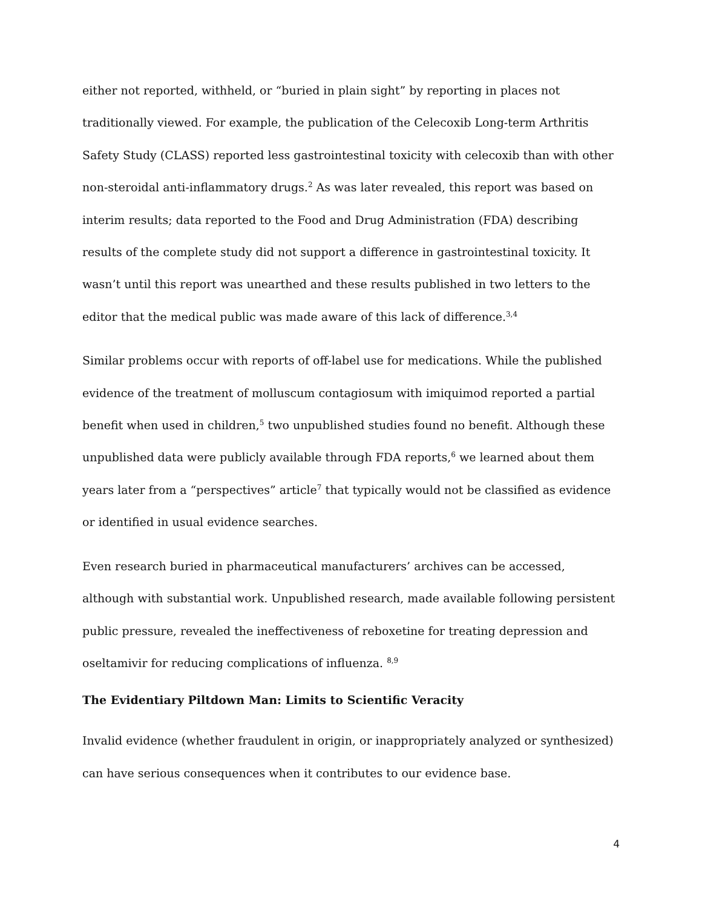either not reported, withheld, or “buried in plain sight” by reporting in places not traditionally viewed. For example, the publication of the Celecoxib Long-term Arthritis Safety Study (CLASS) reported less gastrointestinal toxicity with celecoxib than with other non-steroidal anti-inflammatory drugs.<sup>2</sup> As was later revealed, this report was based on interim results; data reported to the Food and Drug Administration (FDA) describing results of the complete study did not support a difference in gastrointestinal toxicity. It wasn’t until this report was unearthed and these results published in two letters to the editor that the medical public was made aware of this lack of difference.<sup>3,4</sup>
Similar problems occur with reports of off-label use for medications. While the published evidence of the treatment of molluscum contagiosum with imiquimod reported a partial benefit when used in children,<sup>5</sup> two unpublished studies found no benefit. Although these unpublished data were publicly available through FDA reports,<sup>6</sup> we learned about them years later from a “perspectives” article<sup>7</sup> that typically would not be classified as evidence or identified in usual evidence searches.
Even research buried in pharmaceutical manufacturers’ archives can be accessed, although with substantial work. Unpublished research, made available following persistent public pressure, revealed the ineffectiveness of reboxetine for treating depression and oseltamivir for reducing complications of influenza. <sup>8,9</sup>
The Evidentiary Piltdown Man: Limits to Scientific Veracity
Invalid evidence (whether fraudulent in origin, or inappropriately analyzed or synthesized) can have serious consequences when it contributes to our evidence base.
4